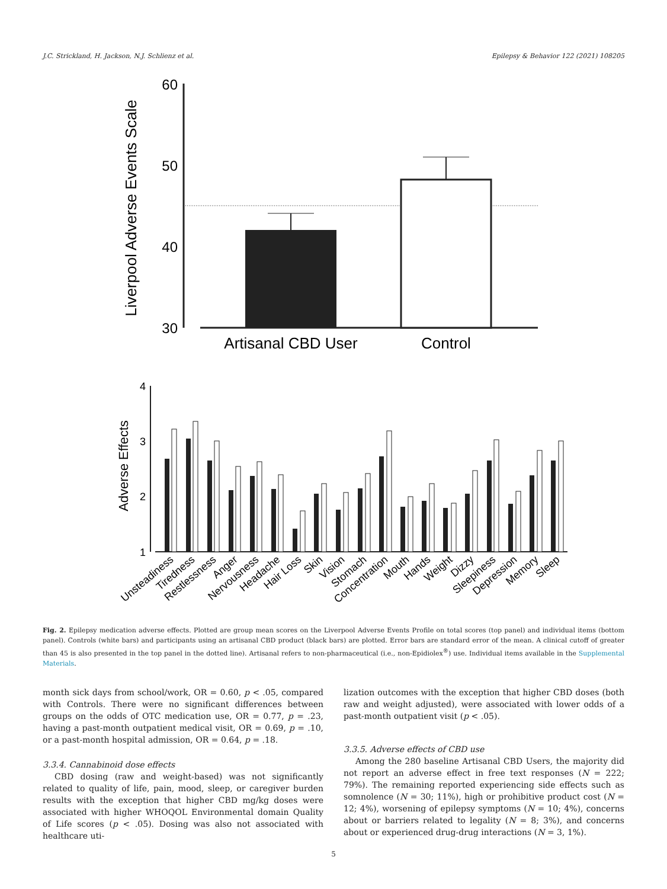J.C. Strickland, H. Jackson, N.J. Schlienz et al. Epilepsy & Behavior 122 (2021) 108205
60
50
40
30
Liverpool Adverse Events Scale
Artisanal CBD User
Control
4
3
2
1
Adverse Effects
Unsteadiness
Tiredness
Restlessness
Anger
Nervousness
Headache
Hair Loss
Skin
Vision
Stomach
Concentration
Mouth
Hands
Weight
Dizzy
Sleepiness
Depression
Memory
Sleep
Fig. 2. Epilepsy medication adverse effects. Plotted are group mean scores on the Liverpool Adverse Events Profile on total scores (top panel) and individual items (bottom panel). Controls (white bars) and participants using an artisanal CBD product (black bars) are plotted. Error bars are standard error of the mean. A clinical cutoff of greater than 45 is also presented in the top panel in the dotted line). Artisanal refers to non-pharmaceutical (i.e., non-Epidiolex<sup>®</sup>) use. Individual items available in the Supplemental Materials.
month sick days from school/work, OR = 0.60, p < .05, compared with Controls. There were no significant differences between groups on the odds of OTC medication use, OR = 0.77, p = .23, having a past-month outpatient medical visit, OR = 0.69, p = .10, or a past-month hospital admission, OR = 0.64, p = .18.
3.3.4. Cannabinoid dose effects
CBD dosing (raw and weight-based) was not significantly related to quality of life, pain, mood, sleep, or caregiver burden results with the exception that higher CBD mg/kg doses were associated with higher WHOQOL Environmental domain Quality of Life scores (p < .05). Dosing was also not associated with healthcare uti-
lization outcomes with the exception that higher CBD doses (both raw and weight adjusted), were associated with lower odds of a past-month outpatient visit (p < .05).
3.3.5. Adverse effects of CBD use
Among the 280 baseline Artisanal CBD Users, the majority did not report an adverse effect in free text responses (N = 222; 79%). The remaining reported experiencing side effects such as somnolence (N = 30; 11%), high or prohibitive product cost (N = 12; 4%), worsening of epilepsy symptoms (N = 10; 4%), concerns about or barriers related to legality (N = 8; 3%), and concerns about or experienced drug-drug interactions (N = 3, 1%).
5